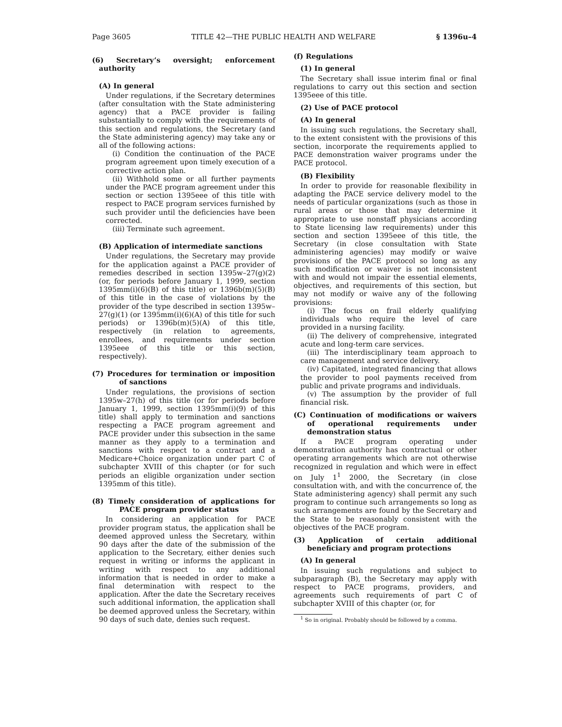Page 3605 TITLE 42—THE PUBLIC HEALTH AND WELFARE § 1396u–4
(6) Secretary’s oversight; enforcement authority
(A) In general
Under regulations, if the Secretary determines (after consultation with the State administering agency) that a PACE provider is failing substantially to comply with the requirements of this section and regulations, the Secretary (and the State administering agency) may take any or all of the following actions:
(i) Condition the continuation of the PACE program agreement upon timely execution of a corrective action plan.
(ii) Withhold some or all further payments under the PACE program agreement under this section or section 1395eee of this title with respect to PACE program services furnished by such provider until the deficiencies have been corrected.
(iii) Terminate such agreement.
(B) Application of intermediate sanctions
Under regulations, the Secretary may provide for the application against a PACE provider of remedies described in section 1395w–27(g)(2) (or, for periods before January 1, 1999, section 1395mm(i)(6)(B) of this title) or 1396b(m)(5)(B) of this title in the case of violations by the provider of the type described in section 1395w–27(g)(1) (or 1395mm(i)(6)(A) of this title for such periods) or 1396b(m)(5)(A) of this title, respectively (in relation to agreements, enrollees, and requirements under section 1395eee of this title or this section, respectively).
(7) Procedures for termination or imposition of sanctions
Under regulations, the provisions of section 1395w–27(h) of this title (or for periods before January 1, 1999, section 1395mm(i)(9) of this title) shall apply to termination and sanctions respecting a PACE program agreement and PACE provider under this subsection in the same manner as they apply to a termination and sanctions with respect to a contract and a Medicare+Choice organization under part C of subchapter XVIII of this chapter (or for such periods an eligible organization under section 1395mm of this title).
(8) Timely consideration of applications for PACE program provider status
In considering an application for PACE provider program status, the application shall be deemed approved unless the Secretary, within 90 days after the date of the submission of the application to the Secretary, either denies such request in writing or informs the applicant in writing with respect to any additional information that is needed in order to make a final determination with respect to the application. After the date the Secretary receives such additional information, the application shall be deemed approved unless the Secretary, within 90 days of such date, denies such request.
(f) Regulations
(1) In general
The Secretary shall issue interim final or final regulations to carry out this section and section 1395eee of this title.
(2) Use of PACE protocol
(A) In general
In issuing such regulations, the Secretary shall, to the extent consistent with the provisions of this section, incorporate the requirements applied to PACE demonstration waiver programs under the PACE protocol.
(B) Flexibility
In order to provide for reasonable flexibility in adapting the PACE service delivery model to the needs of particular organizations (such as those in rural areas or those that may determine it appropriate to use nonstaff physicians according to State licensing law requirements) under this section and section 1395eee of this title, the Secretary (in close consultation with State administering agencies) may modify or waive provisions of the PACE protocol so long as any such modification or waiver is not inconsistent with and would not impair the essential elements, objectives, and requirements of this section, but may not modify or waive any of the following provisions:
(i) The focus on frail elderly qualifying individuals who require the level of care provided in a nursing facility.
(ii) The delivery of comprehensive, integrated acute and long-term care services.
(iii) The interdisciplinary team approach to care management and service delivery.
(iv) Capitated, integrated financing that allows the provider to pool payments received from public and private programs and individuals.
(v) The assumption by the provider of full financial risk.
(C) Continuation of modifications or waivers of operational requirements under demonstration status
If a PACE program operating under demonstration authority has contractual or other operating arrangements which are not otherwise recognized in regulation and which were in effect on July 1<sup>1</sup> 2000, the Secretary (in close consultation with, and with the concurrence of, the State administering agency) shall permit any such program to continue such arrangements so long as such arrangements are found by the Secretary and the State to be reasonably consistent with the objectives of the PACE program.
(3) Application of certain additional beneficiary and program protections
(A) In general
In issuing such regulations and subject to subparagraph (B), the Secretary may apply with respect to PACE programs, providers, and agreements such requirements of part C of subchapter XVIII of this chapter (or, for
<sup>1</sup> So in original. Probably should be followed by a comma.